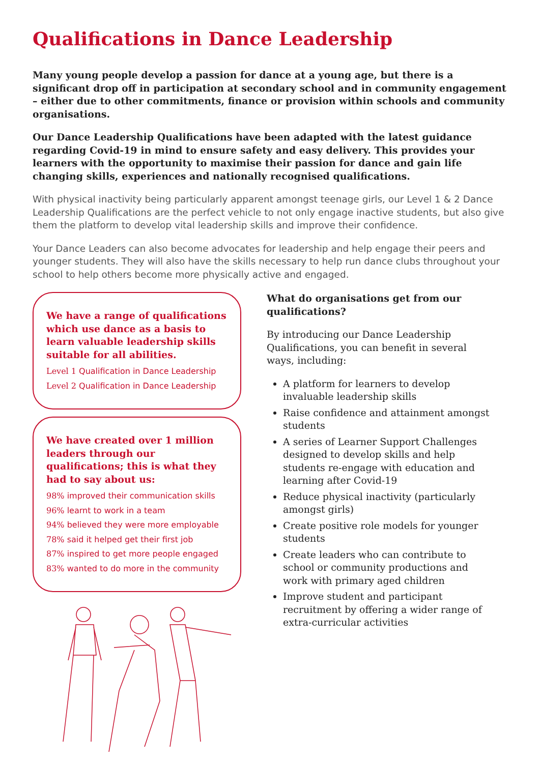Qualifications in Dance Leadership
Many young people develop a passion for dance at a young age, but there is a significant drop off in participation at secondary school and in community engagement – either due to other commitments, finance or provision within schools and community organisations.
Our Dance Leadership Qualifications have been adapted with the latest guidance regarding Covid-19 in mind to ensure safety and easy delivery. This provides your learners with the opportunity to maximise their passion for dance and gain life changing skills, experiences and nationally recognised qualifications.
With physical inactivity being particularly apparent amongst teenage girls, our Level 1 & 2 Dance Leadership Qualifications are the perfect vehicle to not only engage inactive students, but also give them the platform to develop vital leadership skills and improve their confidence.
Your Dance Leaders can also become advocates for leadership and help engage their peers and younger students. They will also have the skills necessary to help run dance clubs throughout your school to help others become more physically active and engaged.
We have a range of qualifications which use dance as a basis to learn valuable leadership skills suitable for all abilities.
Level 1 Qualification in Dance Leadership
Level 2 Qualification in Dance Leadership
We have created over 1 million leaders through our qualifications; this is what they had to say about us:
98% improved their communication skills
96% learnt to work in a team
94% believed they were more employable
78% said it helped get their first job
87% inspired to get more people engaged
83% wanted to do more in the community
What do organisations get from our qualifications?
By introducing our Dance Leadership Qualifications, you can benefit in several ways, including:
A platform for learners to develop invaluable leadership skills
Raise confidence and attainment amongst students
A series of Learner Support Challenges designed to develop skills and help students re-engage with education and learning after Covid-19
Reduce physical inactivity (particularly amongst girls)
Create positive role models for younger students
Create leaders who can contribute to school or community productions and work with primary aged children
Improve student and participant recruitment by offering a wider range of extra-curricular activities